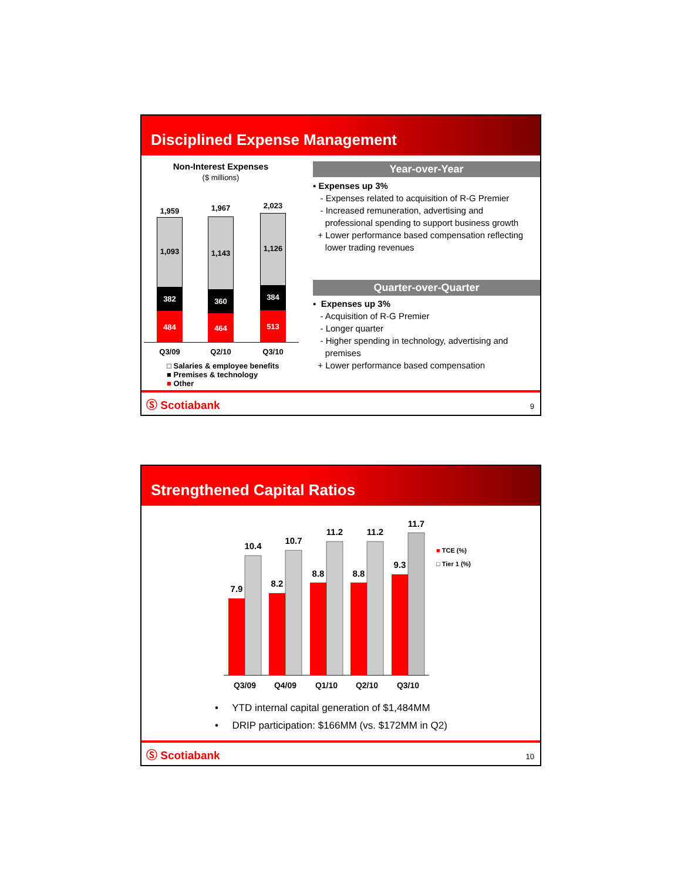Disciplined Expense Management
Non-Interest Expenses
($ millions)
1,093
382
484
1,959
1,143
360
464
1,967
1,126
384
513
2,023
Q3/09 Q2/10 Q3/10
□ Salaries & employee benefits
■ Premises & technology
■ Other
Year-over-Year
▪ Expenses up 3%
- Expenses related to acquisition of R-G Premier
- Increased remuneration, advertising and
professional spending to support business growth
+ Lower performance based compensation reflecting
lower trading revenues
Quarter-over-Quarter
▪ Expenses up 3%
- Acquisition of R-G Premier
- Longer quarter
- Higher spending in technology, advertising and
premises
+ Lower performance based compensation
Ⓢ Scotiabank 9
Strengthened Capital Ratios
7.9
10.4
Q3/09
8.2
10.7
Q4/09
8.8
11.2
Q1/10
8.8
11.2
Q2/10
9.3
11.7
Q3/10
■ TCE (%)
□ Tier 1 (%)
• YTD internal capital generation of $1,484MM
• DRIP participation: $166MM (vs. $172MM in Q2)
Ⓢ Scotiabank 10